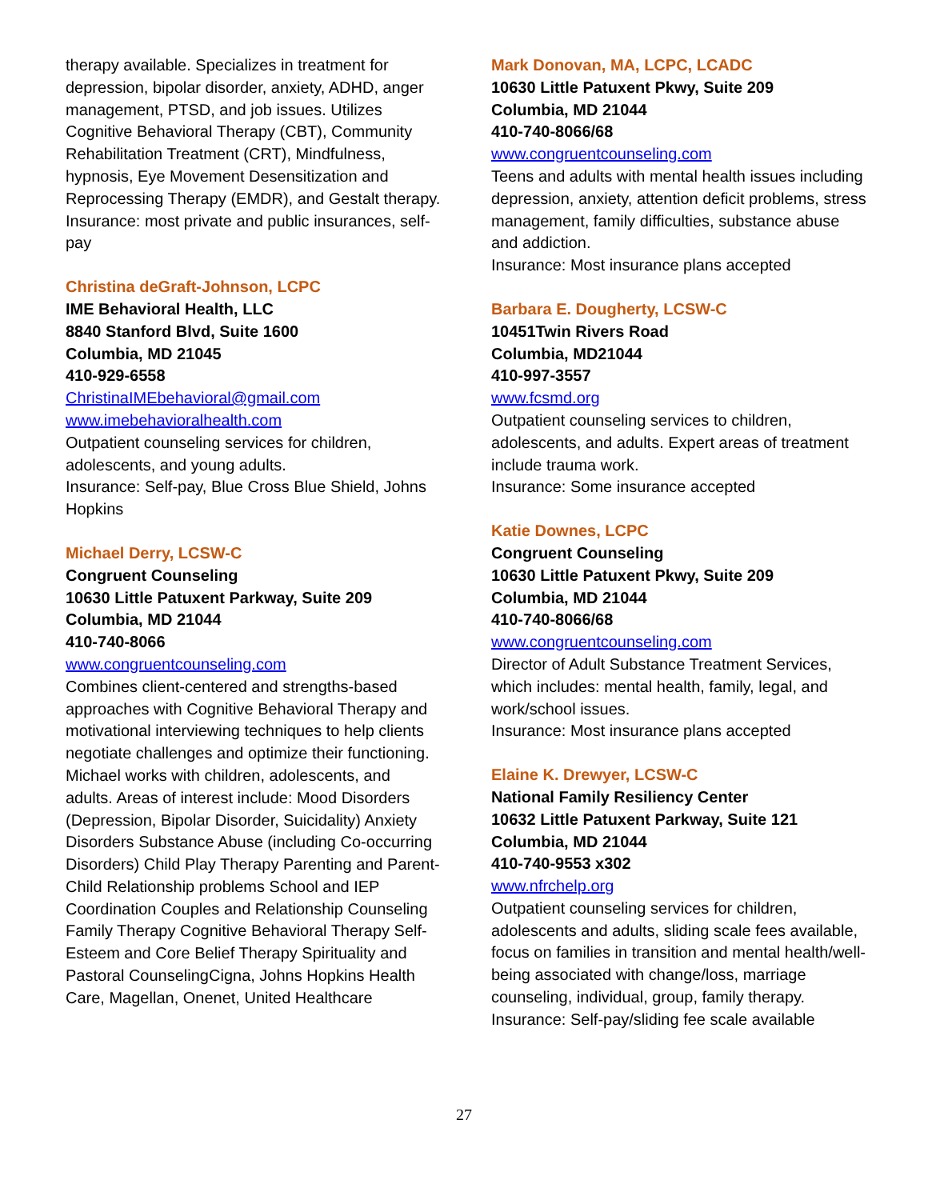therapy available. Specializes in treatment for depression, bipolar disorder, anxiety, ADHD, anger management, PTSD, and job issues. Utilizes Cognitive Behavioral Therapy (CBT), Community Rehabilitation Treatment (CRT), Mindfulness, hypnosis, Eye Movement Desensitization and Reprocessing Therapy (EMDR), and Gestalt therapy.
Insurance: most private and public insurances, self-pay
Christina deGraft-Johnson, LCPC
IME Behavioral Health, LLC
8840 Stanford Blvd, Suite 1600
Columbia, MD 21045
410-929-6558
ChristinaIMEbehavioral@gmail.com
www.imebehavioralhealth.com
Outpatient counseling services for children, adolescents, and young adults.
Insurance: Self-pay, Blue Cross Blue Shield, Johns Hopkins
Michael Derry, LCSW-C
Congruent Counseling
10630 Little Patuxent Parkway, Suite 209
Columbia, MD 21044
410-740-8066
www.congruentcounseling.com
Combines client-centered and strengths-based approaches with Cognitive Behavioral Therapy and motivational interviewing techniques to help clients negotiate challenges and optimize their functioning. Michael works with children, adolescents, and adults. Areas of interest include: Mood Disorders (Depression, Bipolar Disorder, Suicidality) Anxiety Disorders Substance Abuse (including Co-occurring Disorders) Child Play Therapy Parenting and Parent-Child Relationship problems School and IEP Coordination Couples and Relationship Counseling Family Therapy Cognitive Behavioral Therapy Self-Esteem and Core Belief Therapy Spirituality and Pastoral CounselingCigna, Johns Hopkins Health Care, Magellan, Onenet, United Healthcare
Mark Donovan, MA, LCPC, LCADC
10630 Little Patuxent Pkwy, Suite 209
Columbia, MD 21044
410-740-8066/68
www.congruentcounseling.com
Teens and adults with mental health issues including depression, anxiety, attention deficit problems, stress management, family difficulties, substance abuse
and addiction.
Insurance: Most insurance plans accepted
Barbara E. Dougherty, LCSW-C
10451Twin Rivers Road
Columbia, MD21044
410-997-3557
www.fcsmd.org
Outpatient counseling services to children, adolescents, and adults. Expert areas of treatment include trauma work.
Insurance: Some insurance accepted
Katie Downes, LCPC
Congruent Counseling
10630 Little Patuxent Pkwy, Suite 209
Columbia, MD 21044
410-740-8066/68
www.congruentcounseling.com
Director of Adult Substance Treatment Services, which includes: mental health, family, legal, and work/school issues.
Insurance: Most insurance plans accepted
Elaine K. Drewyer, LCSW-C
National Family Resiliency Center
10632 Little Patuxent Parkway, Suite 121
Columbia, MD 21044
410-740-9553 x302
www.nfrchelp.org
Outpatient counseling services for children, adolescents and adults, sliding scale fees available, focus on families in transition and mental health/well-being associated with change/loss, marriage counseling, individual, group, family therapy.
Insurance: Self-pay/sliding fee scale available
27